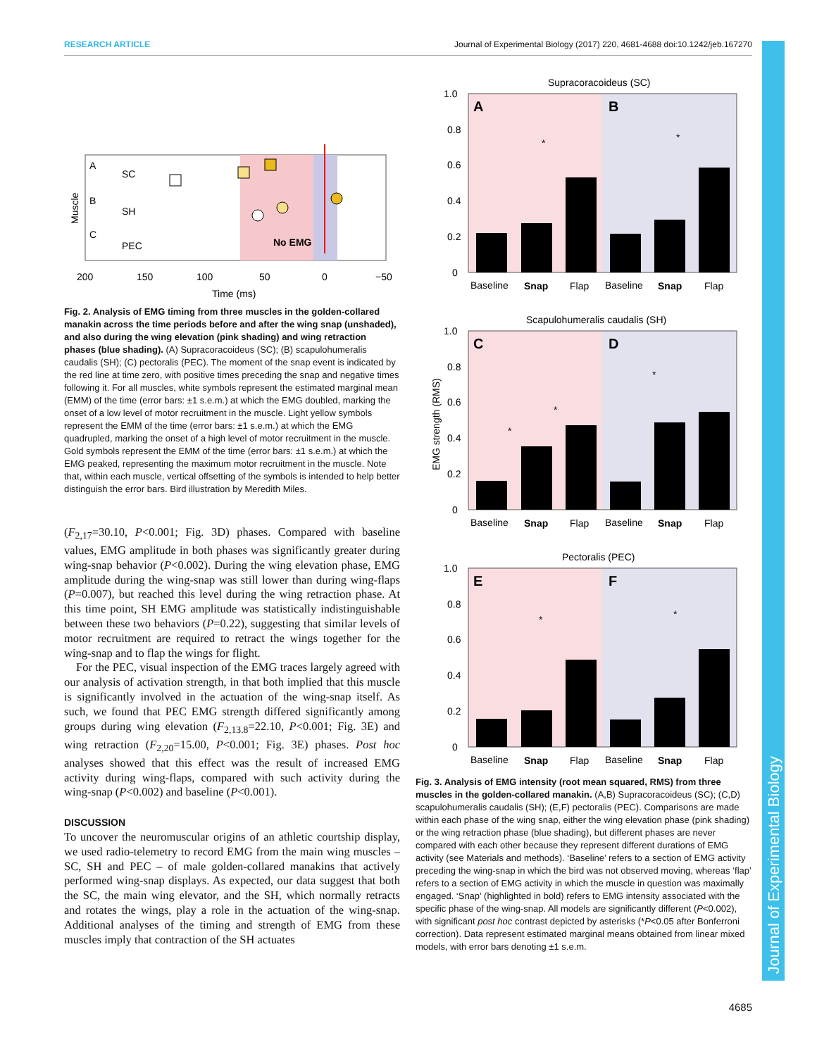RESEARCH ARTICLE Journal of Experimental Biology (2017) 220, 4681-4688 doi:10.1242/jeb.167270
Journal of Experimental Biology
A
SC
B
SH
C
PEC
No EMG
200
150
100
50
0
−50
Time (ms)
Muscle
Fig. 2. Analysis of EMG timing from three muscles in the golden-collared manakin across the time periods before and after the wing snap (unshaded), and also during the wing elevation (pink shading) and wing retraction phases (blue shading). (A) Supracoracoideus (SC); (B) scapulohumeralis caudalis (SH); (C) pectoralis (PEC). The moment of the snap event is indicated by the red line at time zero, with positive times preceding the snap and negative times following it. For all muscles, white symbols represent the estimated marginal mean (EMM) of the time (error bars: ±1 s.e.m.) at which the EMG doubled, marking the onset of a low level of motor recruitment in the muscle. Light yellow symbols represent the EMM of the time (error bars: ±1 s.e.m.) at which the EMG quadrupled, marking the onset of a high level of motor recruitment in the muscle. Gold symbols represent the EMM of the time (error bars: ±1 s.e.m.) at which the EMG peaked, representing the maximum motor recruitment in the muscle. Note that, within each muscle, vertical offsetting of the symbols is intended to help better distinguish the error bars. Bird illustration by Meredith Miles.
(F<sub>2,17</sub>=30.10, P<0.001; Fig. 3D) phases. Compared with baseline values, EMG amplitude in both phases was significantly greater during wing-snap behavior (P<0.002). During the wing elevation phase, EMG amplitude during the wing-snap was still lower than during wing-flaps (P=0.007), but reached this level during the wing retraction phase. At this time point, SH EMG amplitude was statistically indistinguishable between these two behaviors (P=0.22), suggesting that similar levels of motor recruitment are required to retract the wings together for the wing-snap and to flap the wings for flight.
For the PEC, visual inspection of the EMG traces largely agreed with our analysis of activation strength, in that both implied that this muscle is significantly involved in the actuation of the wing-snap itself. As such, we found that PEC EMG strength differed significantly among groups during wing elevation (F<sub>2,13.8</sub>=22.10, P<0.001; Fig. 3E) and wing retraction (F<sub>2,20</sub>=15.00, P<0.001; Fig. 3E) phases. Post hoc analyses showed that this effect was the result of increased EMG activity during wing-flaps, compared with such activity during the wing-snap (P<0.002) and baseline (P<0.001).
DISCUSSION
To uncover the neuromuscular origins of an athletic courtship display, we used radio-telemetry to record EMG from the main wing muscles – SC, SH and PEC – of male golden-collared manakins that actively performed wing-snap displays. As expected, our data suggest that both the SC, the main wing elevator, and the SH, which normally retracts and rotates the wings, play a role in the actuation of the wing-snap. Additional analyses of the timing and strength of EMG from these muscles imply that contraction of the SH actuates
Supracoracoideus (SC)
A
B
1.0
0.8
0.6
0.4
0.2
0
Baseline
Snap
Flap
Baseline
Snap
Flap
*
*
Scapulohumeralis caudalis (SH)
C
D
1.0
0.8
0.6
0.4
0.2
0
Baseline
Snap
Flap
Baseline
Snap
Flap
*
*
*
Pectoralis (PEC)
E
F
1.0
0.8
0.6
0.4
0.2
0
Baseline
Snap
Flap
Baseline
Snap
Flap
*
*
EMG strength (RMS)
Fig. 3. Analysis of EMG intensity (root mean squared, RMS) from three muscles in the golden-collared manakin. (A,B) Supracoracoideus (SC); (C,D) scapulohumeralis caudalis (SH); (E,F) pectoralis (PEC). Comparisons are made within each phase of the wing snap, either the wing elevation phase (pink shading) or the wing retraction phase (blue shading), but different phases are never compared with each other because they represent different durations of EMG activity (see Materials and methods). ‘Baseline’ refers to a section of EMG activity preceding the wing-snap in which the bird was not observed moving, whereas ‘flap’ refers to a section of EMG activity in which the muscle in question was maximally engaged. ‘Snap’ (highlighted in bold) refers to EMG intensity associated with the specific phase of the wing-snap. All models are significantly different (P<0.002), with significant post hoc contrast depicted by asterisks (*P<0.05 after Bonferroni correction). Data represent estimated marginal means obtained from linear mixed models, with error bars denoting ±1 s.e.m.
4685